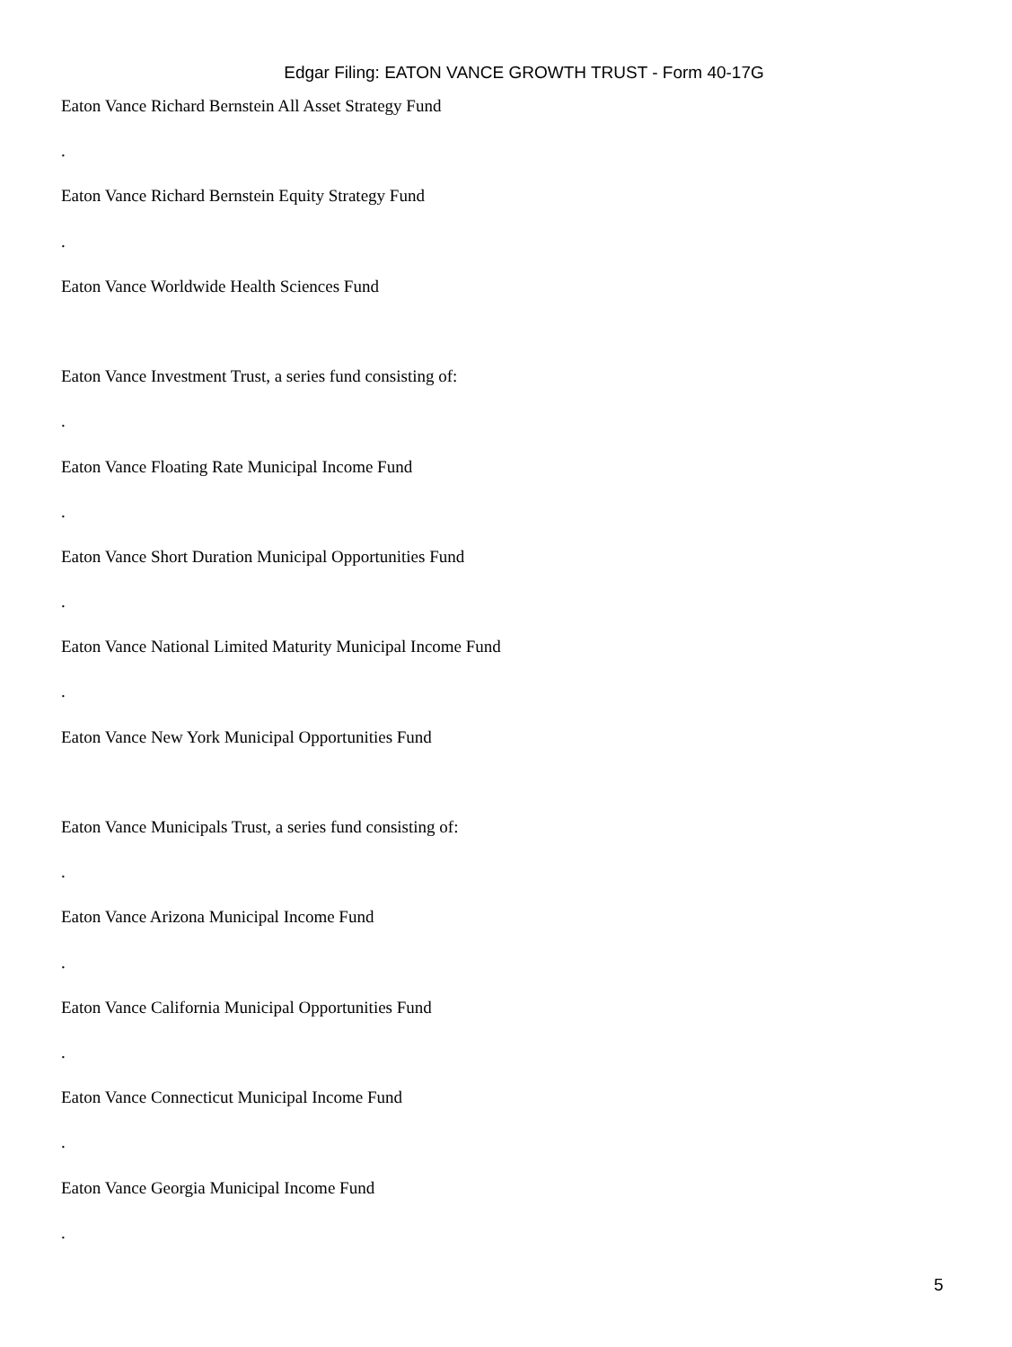Edgar Filing: EATON VANCE GROWTH TRUST - Form 40-17G
Eaton Vance Richard Bernstein All Asset Strategy Fund
.
Eaton Vance Richard Bernstein Equity Strategy Fund
.
Eaton Vance Worldwide Health Sciences Fund
Eaton Vance Investment Trust, a series fund consisting of:
.
Eaton Vance Floating Rate Municipal Income Fund
.
Eaton Vance Short Duration Municipal Opportunities Fund
.
Eaton Vance National Limited Maturity Municipal Income Fund
.
Eaton Vance New York Municipal Opportunities Fund
Eaton Vance Municipals Trust, a series fund consisting of:
.
Eaton Vance Arizona Municipal Income Fund
.
Eaton Vance California Municipal Opportunities Fund
.
Eaton Vance Connecticut Municipal Income Fund
.
Eaton Vance Georgia Municipal Income Fund
.
5